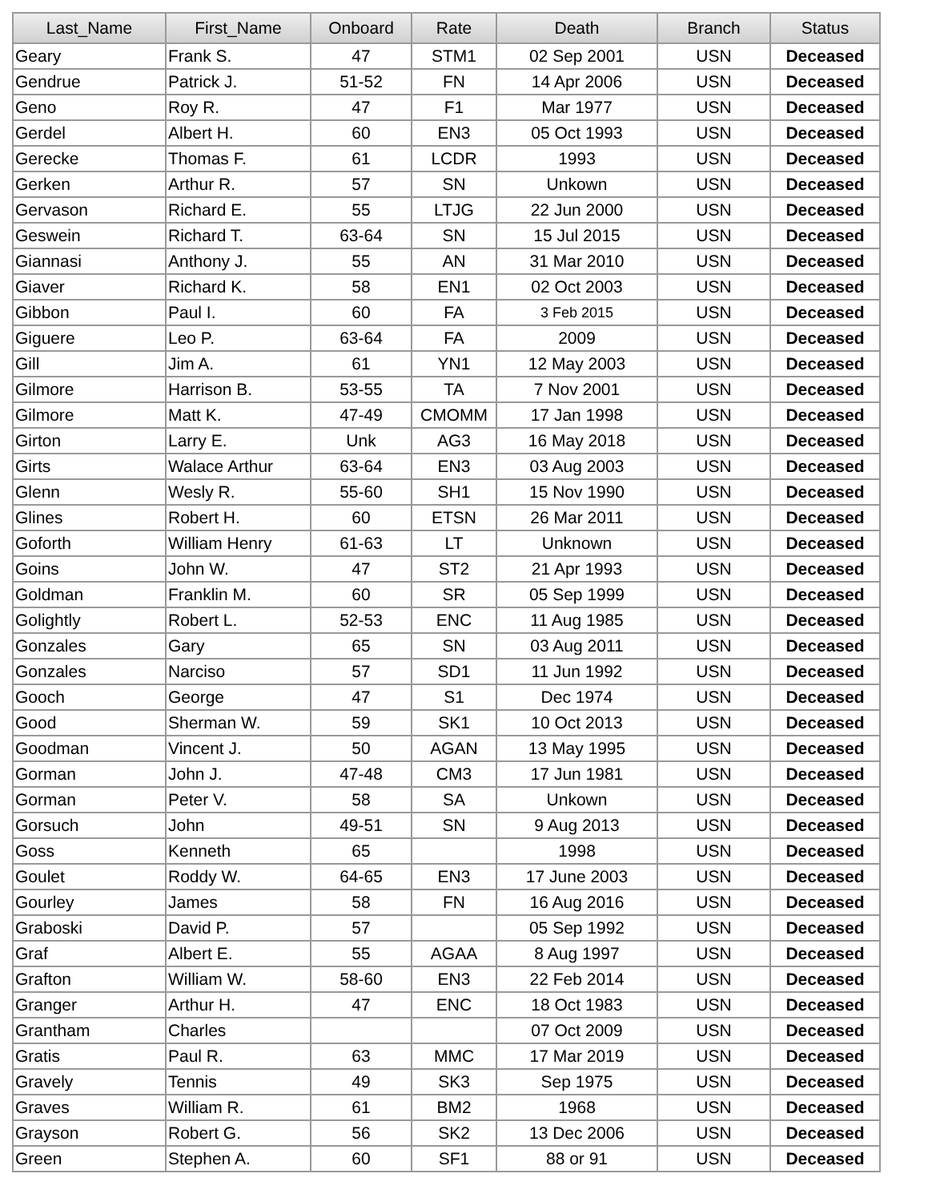| Last_Name | First_Name | Onboard | Rate | Death | Branch | Status |
| --- | --- | --- | --- | --- | --- | --- |
| Geary | Frank S. | 47 | STM1 | 02 Sep 2001 | USN | Deceased |
| Gendrue | Patrick J. | 51-52 | FN | 14 Apr 2006 | USN | Deceased |
| Geno | Roy R. | 47 | F1 | Mar 1977 | USN | Deceased |
| Gerdel | Albert H. | 60 | EN3 | 05 Oct 1993 | USN | Deceased |
| Gerecke | Thomas F. | 61 | LCDR | 1993 | USN | Deceased |
| Gerken | Arthur R. | 57 | SN | Unkown | USN | Deceased |
| Gervason | Richard E. | 55 | LTJG | 22 Jun 2000 | USN | Deceased |
| Geswein | Richard T. | 63-64 | SN | 15 Jul 2015 | USN | Deceased |
| Giannasi | Anthony J. | 55 | AN | 31 Mar 2010 | USN | Deceased |
| Giaver | Richard K. | 58 | EN1 | 02 Oct 2003 | USN | Deceased |
| Gibbon | Paul I. | 60 | FA | 3 Feb 2015 | USN | Deceased |
| Giguere | Leo P. | 63-64 | FA | 2009 | USN | Deceased |
| Gill | Jim A. | 61 | YN1 | 12 May 2003 | USN | Deceased |
| Gilmore | Harrison B. | 53-55 | TA | 7 Nov 2001 | USN | Deceased |
| Gilmore | Matt K. | 47-49 | CMOMM | 17 Jan 1998 | USN | Deceased |
| Girton | Larry E. | Unk | AG3 | 16 May 2018 | USN | Deceased |
| Girts | Walace Arthur | 63-64 | EN3 | 03 Aug 2003 | USN | Deceased |
| Glenn | Wesly R. | 55-60 | SH1 | 15 Nov 1990 | USN | Deceased |
| Glines | Robert H. | 60 | ETSN | 26 Mar 2011 | USN | Deceased |
| Goforth | William Henry | 61-63 | LT | Unknown | USN | Deceased |
| Goins | John W. | 47 | ST2 | 21 Apr 1993 | USN | Deceased |
| Goldman | Franklin M. | 60 | SR | 05 Sep 1999 | USN | Deceased |
| Golightly | Robert L. | 52-53 | ENC | 11 Aug 1985 | USN | Deceased |
| Gonzales | Gary | 65 | SN | 03 Aug 2011 | USN | Deceased |
| Gonzales | Narciso | 57 | SD1 | 11 Jun 1992 | USN | Deceased |
| Gooch | George | 47 | S1 | Dec 1974 | USN | Deceased |
| Good | Sherman W. | 59 | SK1 | 10 Oct 2013 | USN | Deceased |
| Goodman | Vincent J. | 50 | AGAN | 13 May 1995 | USN | Deceased |
| Gorman | John J. | 47-48 | CM3 | 17 Jun 1981 | USN | Deceased |
| Gorman | Peter V. | 58 | SA | Unkown | USN | Deceased |
| Gorsuch | John | 49-51 | SN | 9 Aug 2013 | USN | Deceased |
| Goss | Kenneth | 65 | | 1998 | USN | Deceased |
| Goulet | Roddy W. | 64-65 | EN3 | 17 June 2003 | USN | Deceased |
| Gourley | James | 58 | FN | 16 Aug 2016 | USN | Deceased |
| Graboski | David P. | 57 | | 05 Sep 1992 | USN | Deceased |
| Graf | Albert E. | 55 | AGAA | 8 Aug 1997 | USN | Deceased |
| Grafton | William W. | 58-60 | EN3 | 22 Feb 2014 | USN | Deceased |
| Granger | Arthur H. | 47 | ENC | 18 Oct 1983 | USN | Deceased |
| Grantham | Charles | | | 07 Oct 2009 | USN | Deceased |
| Gratis | Paul R. | 63 | MMC | 17 Mar 2019 | USN | Deceased |
| Gravely | Tennis | 49 | SK3 | Sep 1975 | USN | Deceased |
| Graves | William R. | 61 | BM2 | 1968 | USN | Deceased |
| Grayson | Robert G. | 56 | SK2 | 13 Dec 2006 | USN | Deceased |
| Green | Stephen A. | 60 | SF1 | 88 or 91 | USN | Deceased |